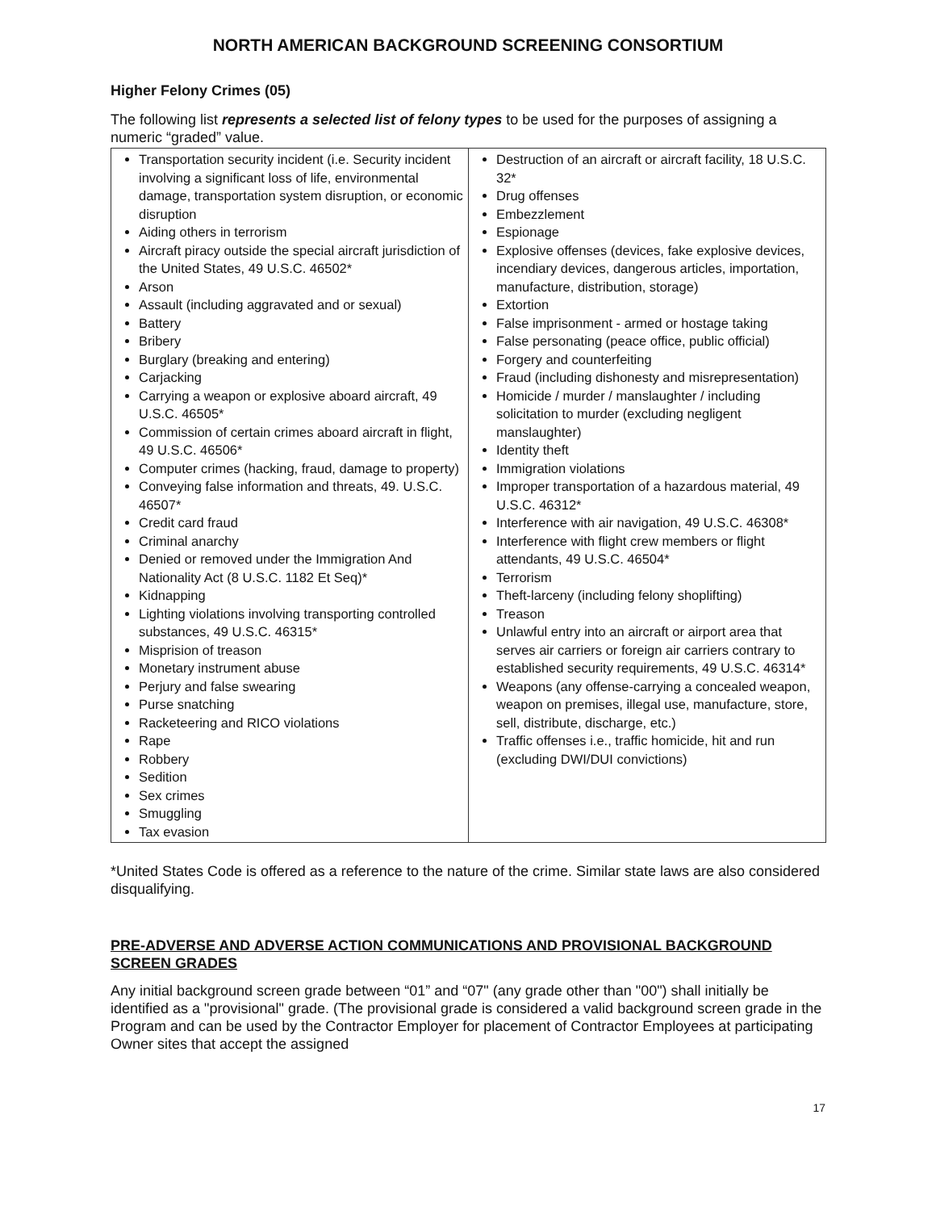NORTH AMERICAN BACKGROUND SCREENING CONSORTIUM
Higher Felony Crimes (05)
The following list represents a selected list of felony types to be used for the purposes of assigning a numeric “graded” value.
| Transportation security incident (i.e. Security incident involving a significant loss of life, environmental damage, transportation system disruption, or economic disruption Aiding others in terrorism Aircraft piracy outside the special aircraft jurisdiction of the United States, 49 U.S.C. 46502* Arson Assault (including aggravated and or sexual) Battery Bribery Burglary (breaking and entering) Carjacking Carrying a weapon or explosive aboard aircraft, 49 U.S.C. 46505* Commission of certain crimes aboard aircraft in flight, 49 U.S.C. 46506* Computer crimes (hacking, fraud, damage to property) Conveying false information and threats, 49. U.S.C. 46507* Credit card fraud Criminal anarchy Denied or removed under the Immigration And Nationality Act (8 U.S.C. 1182 Et Seq)* Kidnapping Lighting violations involving transporting controlled substances, 49 U.S.C. 46315* Misprision of treason Monetary instrument abuse Perjury and false swearing Purse snatching Racketeering and RICO violations Rape Robbery Sedition Sex crimes Smuggling Tax evasion | Destruction of an aircraft or aircraft facility, 18 U.S.C. 32* Drug offenses Embezzlement Espionage Explosive offenses (devices, fake explosive devices, incendiary devices, dangerous articles, importation, manufacture, distribution, storage) Extortion False imprisonment - armed or hostage taking False personating (peace office, public official) Forgery and counterfeiting Fraud (including dishonesty and misrepresentation) Homicide / murder / manslaughter / including solicitation to murder (excluding negligent manslaughter) Identity theft Immigration violations Improper transportation of a hazardous material, 49 U.S.C. 46312* Interference with air navigation, 49 U.S.C. 46308* Interference with flight crew members or flight attendants, 49 U.S.C. 46504* Terrorism Theft-larceny (including felony shoplifting) Treason Unlawful entry into an aircraft or airport area that serves air carriers or foreign air carriers contrary to established security requirements, 49 U.S.C. 46314* Weapons (any offense-carrying a concealed weapon, weapon on premises, illegal use, manufacture, store, sell, distribute, discharge, etc.) Traffic offenses i.e., traffic homicide, hit and run (excluding DWI/DUI convictions) |
*United States Code is offered as a reference to the nature of the crime. Similar state laws are also considered disqualifying.
PRE-ADVERSE AND ADVERSE ACTION COMMUNICATIONS AND PROVISIONAL BACKGROUND SCREEN GRADES
Any initial background screen grade between “01” and “07" (any grade other than "00") shall initially be identified as a "provisional" grade. (The provisional grade is considered a valid background screen grade in the Program and can be used by the Contractor Employer for placement of Contractor Employees at participating Owner sites that accept the assigned
17